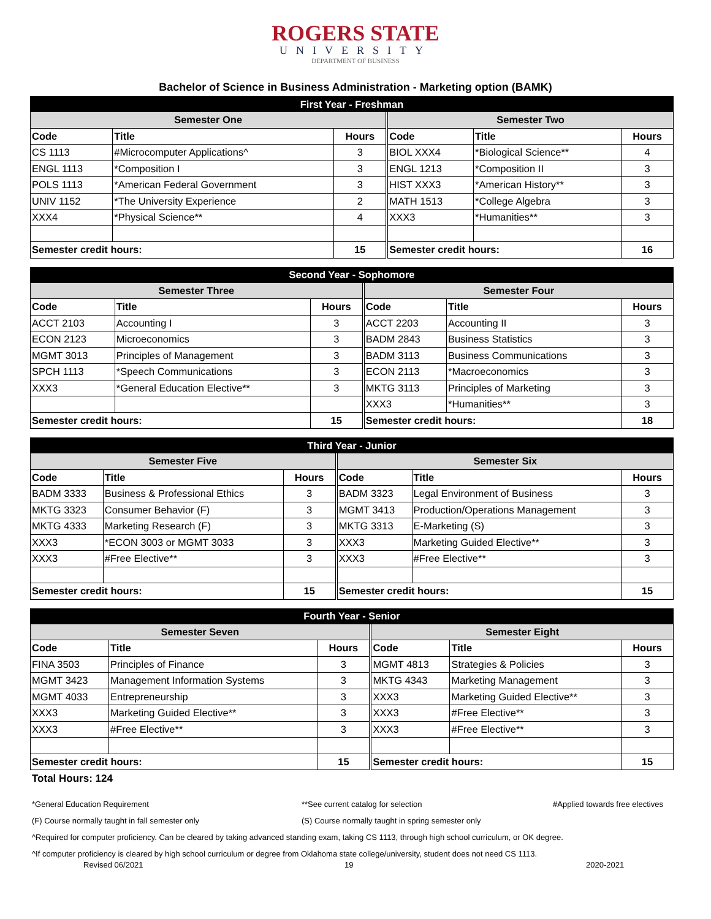ROGERS STATE
UNIVERSITY
DEPARTMENT OF BUSINESS
Bachelor of Science in Business Administration - Marketing option (BAMK)
| First Year - Freshman | | | | | | |
| --- | --- | --- | --- | --- | --- | --- |
| Semester One | | | | Semester Two | | |
| Code | Title | Hours | | Code | Title | Hours |
| CS 1113 | #Microcomputer Applications^ | 3 | | BIOL XXX4 | *Biological Science** | 4 |
| ENGL 1113 | *Composition I | 3 | | ENGL 1213 | *Composition II | 3 |
| POLS 1113 | *American Federal Government | 3 | | HIST XXX3 | *American History** | 3 |
| UNIV 1152 | *The University Experience | 2 | | MATH 1513 | *College Algebra | 3 |
| XXX4 | *Physical Science** | 4 | | XXX3 | *Humanities** | 3 |
| Semester credit hours: | | 15 | | Semester credit hours: | | 16 |
| Second Year - Sophomore | | | | | | |
| --- | --- | --- | --- | --- | --- | --- |
| Semester Three | | | | Semester Four | | |
| Code | Title | Hours | | Code | Title | Hours |
| ACCT 2103 | Accounting I | 3 | | ACCT 2203 | Accounting II | 3 |
| ECON 2123 | Microeconomics | 3 | | BADM 2843 | Business Statistics | 3 |
| MGMT 3013 | Principles of Management | 3 | | BADM 3113 | Business Communications | 3 |
| SPCH 1113 | *Speech Communications | 3 | | ECON 2113 | *Macroeconomics | 3 |
| XXX3 | *General Education Elective** | 3 | | MKTG 3113 | Principles of Marketing | 3 |
| | | | | XXX3 | *Humanities** | 3 |
| Semester credit hours: | | 15 | | Semester credit hours: | | 18 |
| Third Year - Junior | | | | | | |
| --- | --- | --- | --- | --- | --- | --- |
| Semester Five | | | | Semester Six | | |
| Code | Title | Hours | | Code | Title | Hours |
| BADM 3333 | Business & Professional Ethics | 3 | | BADM 3323 | Legal Environment of Business | 3 |
| MKTG 3323 | Consumer Behavior (F) | 3 | | MGMT 3413 | Production/Operations Management | 3 |
| MKTG 4333 | Marketing Research (F) | 3 | | MKTG 3313 | E-Marketing (S) | 3 |
| XXX3 | *ECON 3003 or MGMT 3033 | 3 | | XXX3 | Marketing Guided Elective** | 3 |
| XXX3 | #Free Elective** | 3 | | XXX3 | #Free Elective** | 3 |
| Semester credit hours: | | 15 | | Semester credit hours: | | 15 |
| Fourth Year - Senior | | | | | | |
| --- | --- | --- | --- | --- | --- | --- |
| Semester Seven | | | | Semester Eight | | |
| Code | Title | Hours | | Code | Title | Hours |
| FINA 3503 | Principles of Finance | 3 | | MGMT 4813 | Strategies & Policies | 3 |
| MGMT 3423 | Management Information Systems | 3 | | MKTG 4343 | Marketing Management | 3 |
| MGMT 4033 | Entrepreneurship | 3 | | XXX3 | Marketing Guided Elective** | 3 |
| XXX3 | Marketing Guided Elective** | 3 | | XXX3 | #Free Elective** | 3 |
| XXX3 | #Free Elective** | 3 | | XXX3 | #Free Elective** | 3 |
| Semester credit hours: | | 15 | | Semester credit hours: | | 15 |
Total Hours: 124
*General Education Requirement **See current catalog for selection #Applied towards free electives
(F) Course normally taught in fall semester only (S) Course normally taught in spring semester only
^Required for computer proficiency. Can be cleared by taking advanced standing exam, taking CS 1113, through high school curriculum, or OK degree.
^If computer proficiency is cleared by high school curriculum or degree from Oklahoma state college/university, student does not need CS 1113.
Revised 06/2021 19 2020-2021